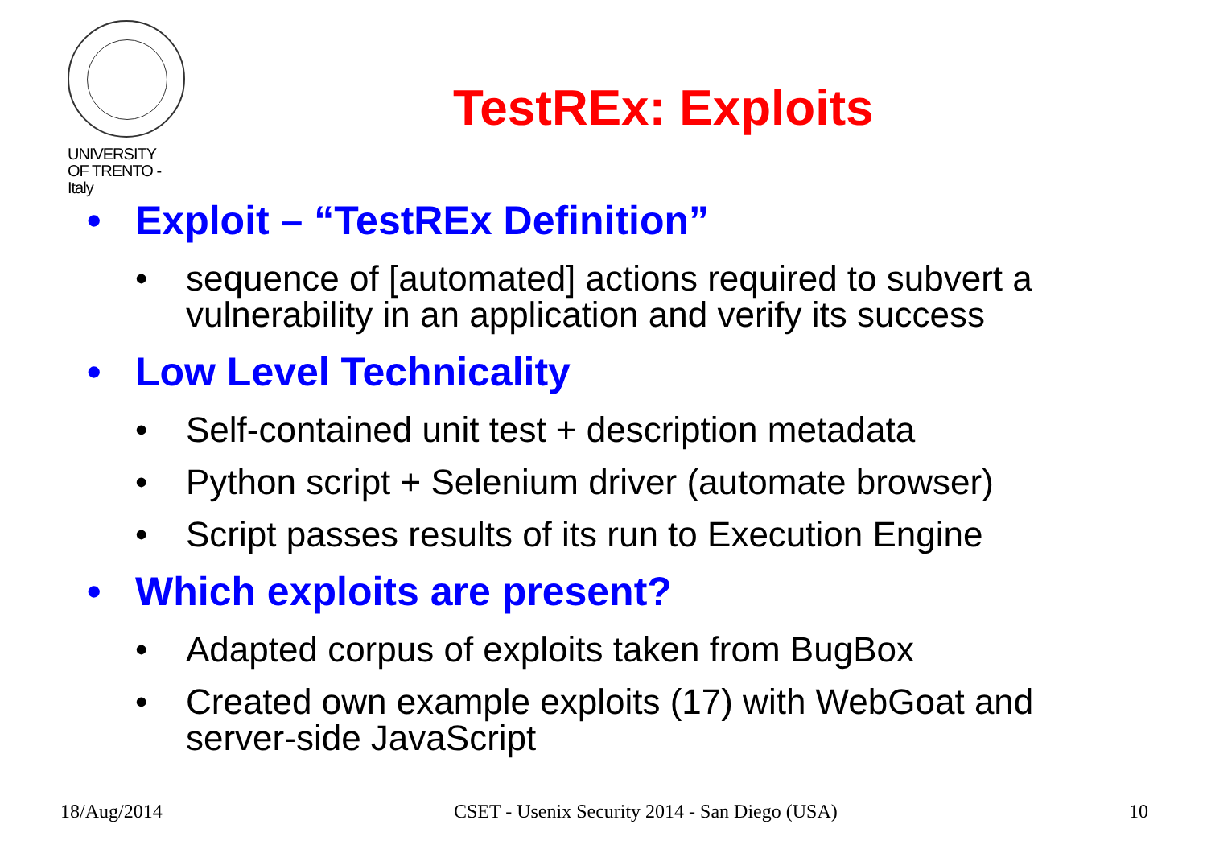UNIVERSITY
OF TRENTO - Italy
TestREx: Exploits
• Exploit – “TestREx Definition”
• sequence of [automated] actions required to subvert a vulnerability in an application and verify its success
• Low Level Technicality
• Self-contained unit test + description metadata
• Python script + Selenium driver (automate browser)
• Script passes results of its run to Execution Engine
• Which exploits are present?
• Adapted corpus of exploits taken from BugBox
• Created own example exploits (17) with WebGoat and server-side JavaScript
18/Aug/2014 CSET - Usenix Security 2014 - San Diego (USA) 10